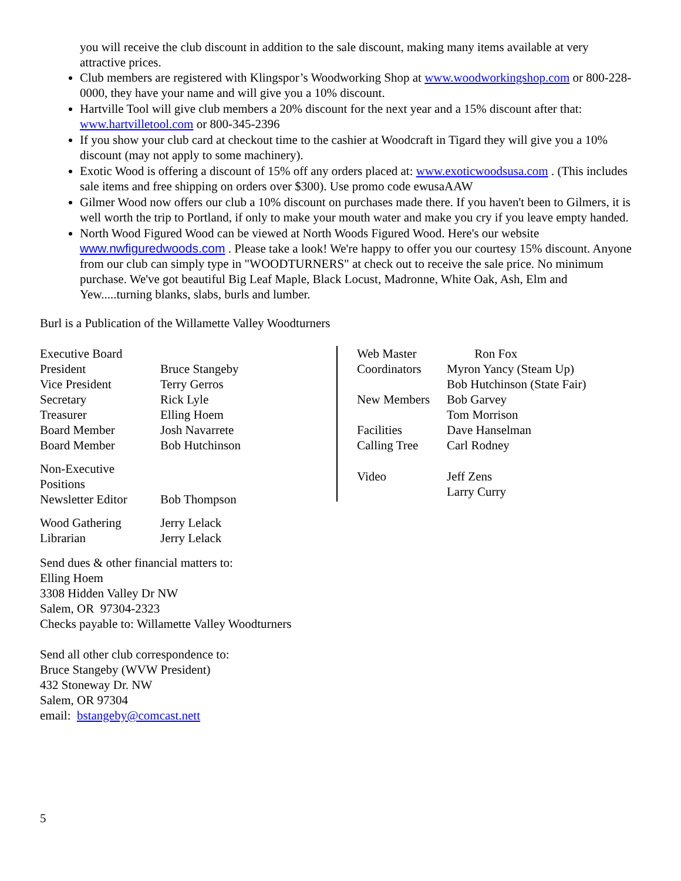you will receive the club discount in addition to the sale discount, making many items available at very attractive prices.
Club members are registered with Klingspor’s Woodworking Shop at www.woodworkingshop.com or 800-228-0000, they have your name and will give you a 10% discount.
Hartville Tool will give club members a 20% discount for the next year and a 15% discount after that: www.hartvilletool.com or 800-345-2396
If you show your club card at checkout time to the cashier at Woodcraft in Tigard they will give you a 10% discount (may not apply to some machinery).
Exotic Wood is offering a discount of 15% off any orders placed at: www.exoticwoodsusa.com . (This includes sale items and free shipping on orders over $300). Use promo code ewusaAAW
Gilmer Wood now offers our club a 10% discount on purchases made there. If you haven't been to Gilmers, it is well worth the trip to Portland, if only to make your mouth water and make you cry if you leave empty handed.
North Wood Figured Wood can be viewed at North Woods Figured Wood. Here's our website www.nwfiguredwoods.com . Please take a look! We're happy to offer you our courtesy 15% discount. Anyone from our club can simply type in "WOODTURNERS" at check out to receive the sale price. No minimum purchase. We've got beautiful Big Leaf Maple, Black Locust, Madronne, White Oak, Ash, Elm and Yew.....turning blanks, slabs, burls and lumber.
Burl is a Publication of the Willamette Valley Woodturners
| Executive Board | |
| President | Bruce Stangeby |
| Vice President | Terry Gerros |
| Secretary | Rick Lyle |
| Treasurer | Elling Hoem |
| Board Member | Josh Navarrete |
| Board Member | Bob Hutchinson |
| Non-Executive Positions | |
| Newsletter Editor | Bob Thompson |
| Wood Gathering | Jerry Lelack |
| Librarian | Jerry Lelack |
| Web Master | Ron Fox |
| Coordinators | Myron Yancy (Steam Up) |
| | Bob Hutchinson (State Fair) |
| New Members | Bob Garvey |
| | Tom Morrison |
| Facilities | Dave Hanselman |
| Calling Tree | Carl Rodney |
| Video | Jeff Zens |
| | Larry Curry |
Send dues & other financial matters to:
Elling Hoem
3308 Hidden Valley Dr NW
Salem, OR 97304-2323
Checks payable to: Willamette Valley Woodturners
Send all other club correspondence to:
Bruce Stangeby (WVW President)
432 Stoneway Dr. NW
Salem, OR 97304
email: bstangeby@comcast.nett
5